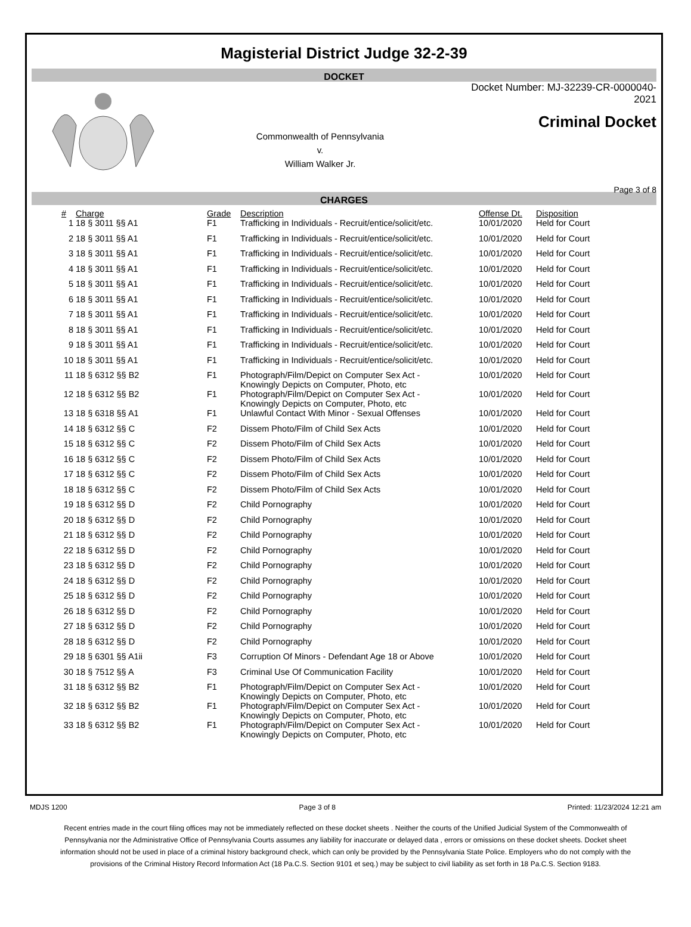Magisterial District Judge 32-2-39
DOCKET
Commonwealth of Pennsylvania
v.
William Walker Jr.
Docket Number: MJ-32239-CR-0000040-2021
Criminal Docket
Page 3 of 8
CHARGES
| # | Charge | Grade | Description | Offense Dt. | Disposition |
| --- | --- | --- | --- | --- | --- |
| 1 | 18 § 3011 §§ A1 | F1 | Trafficking in Individuals - Recruit/entice/solicit/etc. | 10/01/2020 | Held for Court |
| 2 | 18 § 3011 §§ A1 | F1 | Trafficking in Individuals - Recruit/entice/solicit/etc. | 10/01/2020 | Held for Court |
| 3 | 18 § 3011 §§ A1 | F1 | Trafficking in Individuals - Recruit/entice/solicit/etc. | 10/01/2020 | Held for Court |
| 4 | 18 § 3011 §§ A1 | F1 | Trafficking in Individuals - Recruit/entice/solicit/etc. | 10/01/2020 | Held for Court |
| 5 | 18 § 3011 §§ A1 | F1 | Trafficking in Individuals - Recruit/entice/solicit/etc. | 10/01/2020 | Held for Court |
| 6 | 18 § 3011 §§ A1 | F1 | Trafficking in Individuals - Recruit/entice/solicit/etc. | 10/01/2020 | Held for Court |
| 7 | 18 § 3011 §§ A1 | F1 | Trafficking in Individuals - Recruit/entice/solicit/etc. | 10/01/2020 | Held for Court |
| 8 | 18 § 3011 §§ A1 | F1 | Trafficking in Individuals - Recruit/entice/solicit/etc. | 10/01/2020 | Held for Court |
| 9 | 18 § 3011 §§ A1 | F1 | Trafficking in Individuals - Recruit/entice/solicit/etc. | 10/01/2020 | Held for Court |
| 10 | 18 § 3011 §§ A1 | F1 | Trafficking in Individuals - Recruit/entice/solicit/etc. | 10/01/2020 | Held for Court |
| 11 | 18 § 6312 §§ B2 | F1 | Photograph/Film/Depict on Computer Sex Act - Knowingly Depicts on Computer, Photo, etc | 10/01/2020 | Held for Court |
| 12 | 18 § 6312 §§ B2 | F1 | Photograph/Film/Depict on Computer Sex Act - Knowingly Depicts on Computer, Photo, etc | 10/01/2020 | Held for Court |
| 13 | 18 § 6318 §§ A1 | F1 | Unlawful Contact With Minor - Sexual Offenses | 10/01/2020 | Held for Court |
| 14 | 18 § 6312 §§ C | F2 | Dissem Photo/Film of Child Sex Acts | 10/01/2020 | Held for Court |
| 15 | 18 § 6312 §§ C | F2 | Dissem Photo/Film of Child Sex Acts | 10/01/2020 | Held for Court |
| 16 | 18 § 6312 §§ C | F2 | Dissem Photo/Film of Child Sex Acts | 10/01/2020 | Held for Court |
| 17 | 18 § 6312 §§ C | F2 | Dissem Photo/Film of Child Sex Acts | 10/01/2020 | Held for Court |
| 18 | 18 § 6312 §§ C | F2 | Dissem Photo/Film of Child Sex Acts | 10/01/2020 | Held for Court |
| 19 | 18 § 6312 §§ D | F2 | Child Pornography | 10/01/2020 | Held for Court |
| 20 | 18 § 6312 §§ D | F2 | Child Pornography | 10/01/2020 | Held for Court |
| 21 | 18 § 6312 §§ D | F2 | Child Pornography | 10/01/2020 | Held for Court |
| 22 | 18 § 6312 §§ D | F2 | Child Pornography | 10/01/2020 | Held for Court |
| 23 | 18 § 6312 §§ D | F2 | Child Pornography | 10/01/2020 | Held for Court |
| 24 | 18 § 6312 §§ D | F2 | Child Pornography | 10/01/2020 | Held for Court |
| 25 | 18 § 6312 §§ D | F2 | Child Pornography | 10/01/2020 | Held for Court |
| 26 | 18 § 6312 §§ D | F2 | Child Pornography | 10/01/2020 | Held for Court |
| 27 | 18 § 6312 §§ D | F2 | Child Pornography | 10/01/2020 | Held for Court |
| 28 | 18 § 6312 §§ D | F2 | Child Pornography | 10/01/2020 | Held for Court |
| 29 | 18 § 6301 §§ A1ii | F3 | Corruption Of Minors - Defendant Age 18 or Above | 10/01/2020 | Held for Court |
| 30 | 18 § 7512 §§ A | F3 | Criminal Use Of Communication Facility | 10/01/2020 | Held for Court |
| 31 | 18 § 6312 §§ B2 | F1 | Photograph/Film/Depict on Computer Sex Act - Knowingly Depicts on Computer, Photo, etc | 10/01/2020 | Held for Court |
| 32 | 18 § 6312 §§ B2 | F1 | Photograph/Film/Depict on Computer Sex Act - Knowingly Depicts on Computer, Photo, etc | 10/01/2020 | Held for Court |
| 33 | 18 § 6312 §§ B2 | F1 | Photograph/Film/Depict on Computer Sex Act - Knowingly Depicts on Computer, Photo, etc | 10/01/2020 | Held for Court |
MDJS 1200 Page 3 of 8 Printed: 11/23/2024 12:21 am
Recent entries made in the court filing offices may not be immediately reflected on these docket sheets . Neither the courts of the Unified Judicial System of the Commonwealth of Pennsylvania nor the Administrative Office of Pennsylvania Courts assumes any liability for inaccurate or delayed data , errors or omissions on these docket sheets. Docket sheet information should not be used in place of a criminal history background check, which can only be provided by the Pennsylvania State Police. Employers who do not comply with the provisions of the Criminal History Record Information Act (18 Pa.C.S. Section 9101 et seq.) may be subject to civil liability as set forth in 18 Pa.C.S. Section 9183.